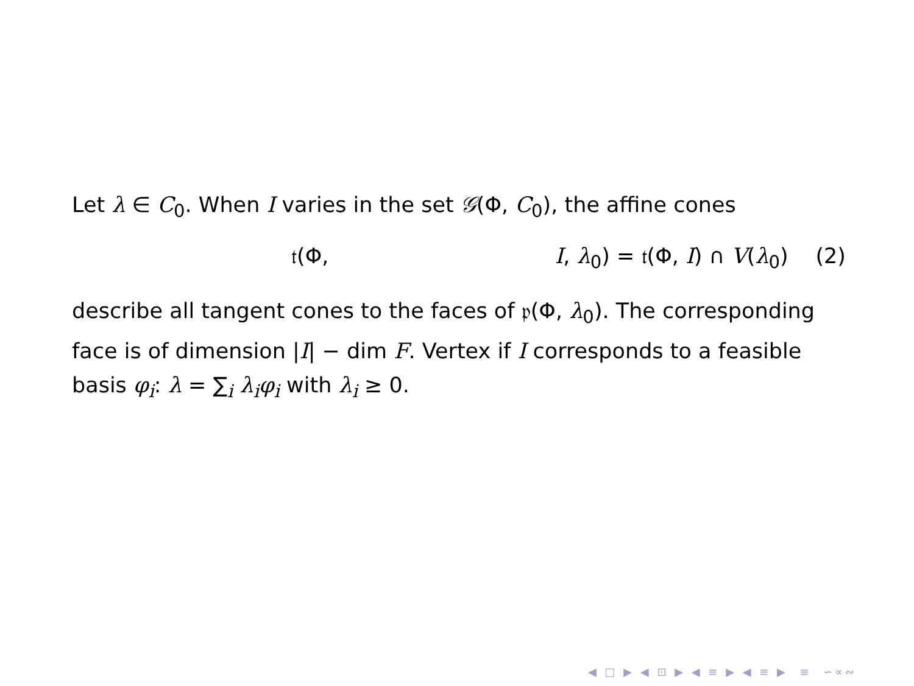Let λ ∈ C<sub>0</sub>. When I varies in the set 𝒢(Φ, C<sub>0</sub>), the affine cones
𝔱(Φ, I, λ<sub>0</sub>) = 𝔱(Φ, I) ∩ V(λ<sub>0</sub>) (2)
describe all tangent cones to the faces of 𝔭(Φ, λ<sub>0</sub>). The corresponding face is of dimension |I| − dim F. Vertex if I corresponds to a feasible basis φ<sub>i</sub>: λ = ∑<sub>i</sub> λ<sub>i</sub>φ<sub>i</sub> with λ<sub>i</sub> ≥ 0.
◀ □ ▶ ◀ ⊡ ▶ ◀ ≡ ▶ ◀ ≡ ▶ ≡ ∽∝∾